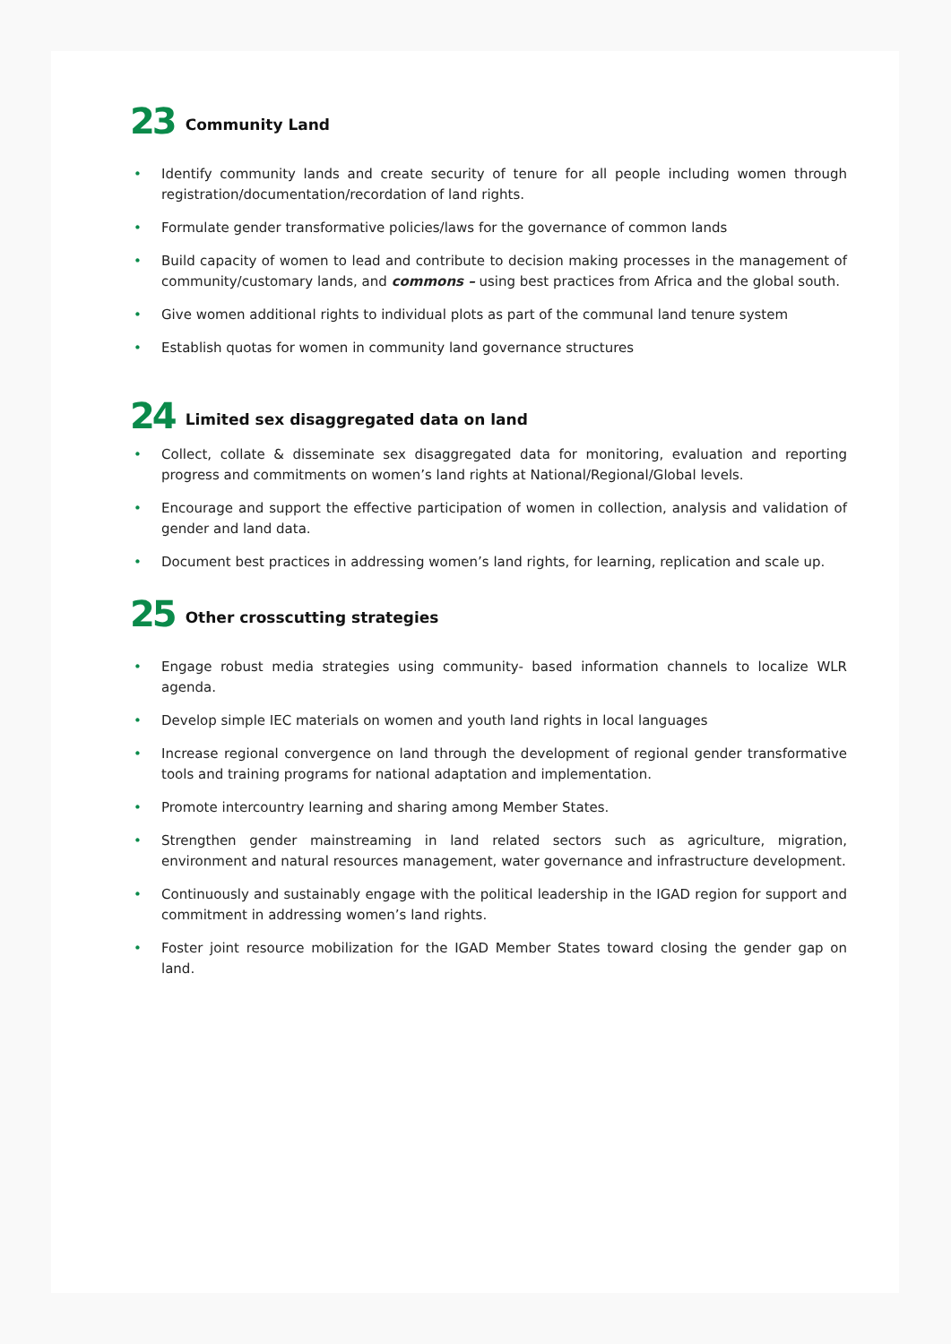23 Community Land
• Identify community lands and create security of tenure for all people including women through registration/documentation/recordation of land rights.
• Formulate gender transformative policies/laws for the governance of common lands
• Build capacity of women to lead and contribute to decision making processes in the management of community/customary lands, and commons – using best practices from Africa and the global south.
• Give women additional rights to individual plots as part of the communal land tenure system
• Establish quotas for women in community land governance structures
24 Limited sex disaggregated data on land
• Collect, collate & disseminate sex disaggregated data for monitoring, evaluation and reporting progress and commitments on women’s land rights at National/Regional/Global levels.
• Encourage and support the effective participation of women in collection, analysis and validation of gender and land data.
• Document best practices in addressing women’s land rights, for learning, replication and scale up.
25 Other crosscutting strategies
• Engage robust media strategies using community- based information channels to localize WLR agenda.
• Develop simple IEC materials on women and youth land rights in local languages
• Increase regional convergence on land through the development of regional gender transformative tools and training programs for national adaptation and implementation.
• Promote intercountry learning and sharing among Member States.
• Strengthen gender mainstreaming in land related sectors such as agriculture, migration, environment and natural resources management, water governance and infrastructure development.
• Continuously and sustainably engage with the political leadership in the IGAD region for support and commitment in addressing women’s land rights.
• Foster joint resource mobilization for the IGAD Member States toward closing the gender gap on land.